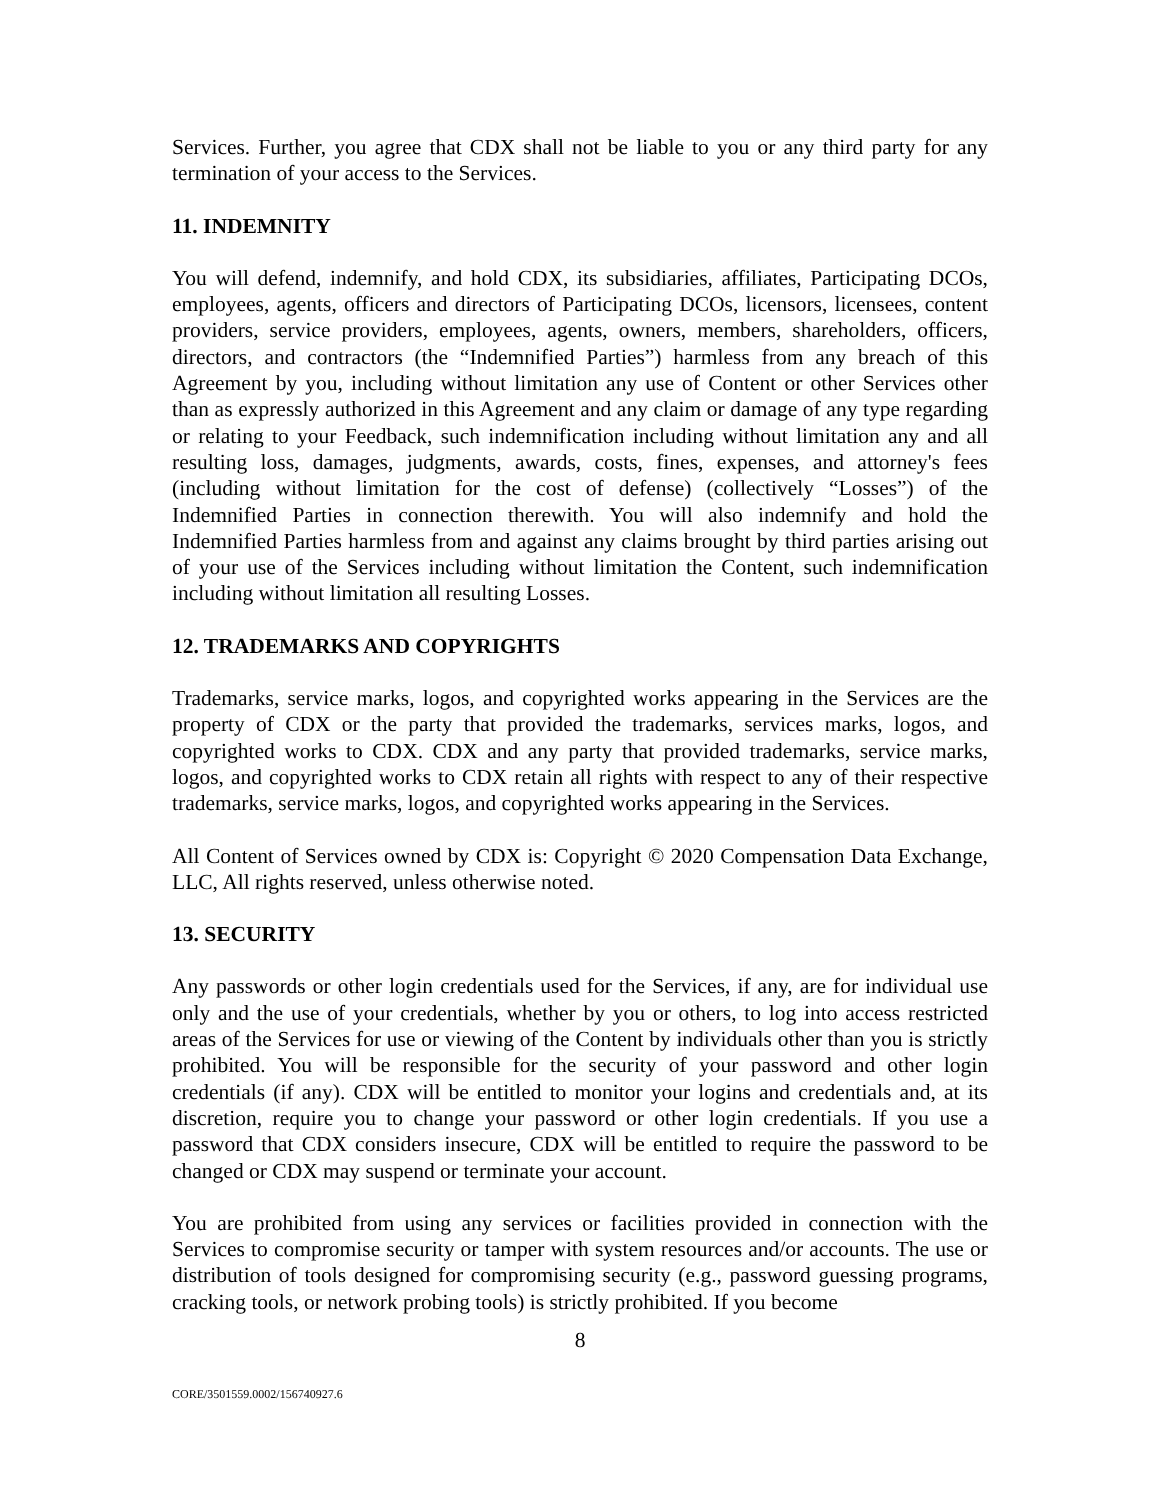Services. Further, you agree that CDX shall not be liable to you or any third party for any termination of your access to the Services.
11. INDEMNITY
You will defend, indemnify, and hold CDX, its subsidiaries, affiliates, Participating DCOs, employees, agents, officers and directors of Participating DCOs, licensors, licensees, content providers, service providers, employees, agents, owners, members, shareholders, officers, directors, and contractors (the “Indemnified Parties”) harmless from any breach of this Agreement by you, including without limitation any use of Content or other Services other than as expressly authorized in this Agreement and any claim or damage of any type regarding or relating to your Feedback, such indemnification including without limitation any and all resulting loss, damages, judgments, awards, costs, fines, expenses, and attorney's fees (including without limitation for the cost of defense) (collectively “Losses”) of the Indemnified Parties in connection therewith. You will also indemnify and hold the Indemnified Parties harmless from and against any claims brought by third parties arising out of your use of the Services including without limitation the Content, such indemnification including without limitation all resulting Losses.
12. TRADEMARKS AND COPYRIGHTS
Trademarks, service marks, logos, and copyrighted works appearing in the Services are the property of CDX or the party that provided the trademarks, services marks, logos, and copyrighted works to CDX. CDX and any party that provided trademarks, service marks, logos, and copyrighted works to CDX retain all rights with respect to any of their respective trademarks, service marks, logos, and copyrighted works appearing in the Services.
All Content of Services owned by CDX is: Copyright © 2020 Compensation Data Exchange, LLC, All rights reserved, unless otherwise noted.
13. SECURITY
Any passwords or other login credentials used for the Services, if any, are for individual use only and the use of your credentials, whether by you or others, to log into access restricted areas of the Services for use or viewing of the Content by individuals other than you is strictly prohibited. You will be responsible for the security of your password and other login credentials (if any). CDX will be entitled to monitor your logins and credentials and, at its discretion, require you to change your password or other login credentials. If you use a password that CDX considers insecure, CDX will be entitled to require the password to be changed or CDX may suspend or terminate your account.
You are prohibited from using any services or facilities provided in connection with the Services to compromise security or tamper with system resources and/or accounts. The use or distribution of tools designed for compromising security (e.g., password guessing programs, cracking tools, or network probing tools) is strictly prohibited. If you become
8
CORE/3501559.0002/156740927.6